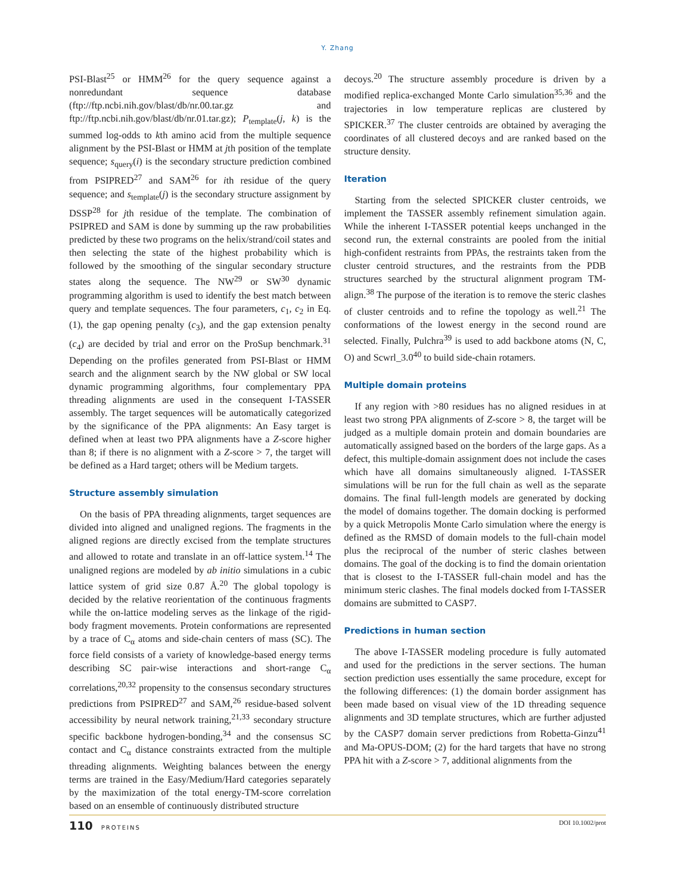Y. Zhang
PSI-Blast<sup>25</sup> or HMM<sup>26</sup> for the query sequence against a nonredundant sequence database (ftp://ftp.ncbi.nih.gov/blast/db/nr.00.tar.gz and ftp://ftp.ncbi.nih.gov/blast/db/nr.01.tar.gz); P<sub>template</sub>(j, k) is the summed log-odds to kth amino acid from the multiple sequence alignment by the PSI-Blast or HMM at jth position of the template sequence; s<sub>query</sub>(i) is the secondary structure prediction combined from PSIPRED<sup>27</sup> and SAM<sup>26</sup> for ith residue of the query sequence; and s<sub>template</sub>(j) is the secondary structure assignment by DSSP<sup>28</sup> for jth residue of the template. The combination of PSIPRED and SAM is done by summing up the raw probabilities predicted by these two programs on the helix/strand/coil states and then selecting the state of the highest probability which is followed by the smoothing of the singular secondary structure states along the sequence. The NW<sup>29</sup> or SW<sup>30</sup> dynamic programming algorithm is used to identify the best match between query and template sequences. The four parameters, c<sub>1</sub>, c<sub>2</sub> in Eq. (1), the gap opening penalty (c<sub>3</sub>), and the gap extension penalty (c<sub>4</sub>) are decided by trial and error on the ProSup benchmark.<sup>31</sup> Depending on the profiles generated from PSI-Blast or HMM search and the alignment search by the NW global or SW local dynamic programming algorithms, four complementary PPA threading alignments are used in the consequent I-TASSER assembly. The target sequences will be automatically categorized by the significance of the PPA alignments: An Easy target is defined when at least two PPA alignments have a Z-score higher than 8; if there is no alignment with a Z-score > 7, the target will be defined as a Hard target; others will be Medium targets.
Structure assembly simulation
On the basis of PPA threading alignments, target sequences are divided into aligned and unaligned regions. The fragments in the aligned regions are directly excised from the template structures and allowed to rotate and translate in an off-lattice system.<sup>14</sup> The unaligned regions are modeled by ab initio simulations in a cubic lattice system of grid size 0.87 Å.<sup>20</sup> The global topology is decided by the relative reorientation of the continuous fragments while the on-lattice modeling serves as the linkage of the rigid-body fragment movements. Protein conformations are represented by a trace of C<sub>α</sub> atoms and side-chain centers of mass (SC). The force field consists of a variety of knowledge-based energy terms describing SC pair-wise interactions and short-range C<sub>α</sub> correlations,<sup>20,32</sup> propensity to the consensus secondary structures predictions from PSIPRED<sup>27</sup> and SAM,<sup>26</sup> residue-based solvent accessibility by neural network training,<sup>21,33</sup> secondary structure specific backbone hydrogen-bonding,<sup>34</sup> and the consensus SC contact and C<sub>α</sub> distance constraints extracted from the multiple threading alignments. Weighting balances between the energy terms are trained in the Easy/Medium/Hard categories separately by the maximization of the total energy-TM-score correlation based on an ensemble of continuously distributed structure
decoys.<sup>20</sup> The structure assembly procedure is driven by a modified replica-exchanged Monte Carlo simulation<sup>35,36</sup> and the trajectories in low temperature replicas are clustered by SPICKER.<sup>37</sup> The cluster centroids are obtained by averaging the coordinates of all clustered decoys and are ranked based on the structure density.
Iteration
Starting from the selected SPICKER cluster centroids, we implement the TASSER assembly refinement simulation again. While the inherent I-TASSER potential keeps unchanged in the second run, the external constraints are pooled from the initial high-confident restraints from PPAs, the restraints taken from the cluster centroid structures, and the restraints from the PDB structures searched by the structural alignment program TM-align.<sup>38</sup> The purpose of the iteration is to remove the steric clashes of cluster centroids and to refine the topology as well.<sup>21</sup> The conformations of the lowest energy in the second round are selected. Finally, Pulchra<sup>39</sup> is used to add backbone atoms (N, C, O) and Scwrl_3.0<sup>40</sup> to build side-chain rotamers.
Multiple domain proteins
If any region with >80 residues has no aligned residues in at least two strong PPA alignments of Z-score > 8, the target will be judged as a multiple domain protein and domain boundaries are automatically assigned based on the borders of the large gaps. As a defect, this multiple-domain assignment does not include the cases which have all domains simultaneously aligned. I-TASSER simulations will be run for the full chain as well as the separate domains. The final full-length models are generated by docking the model of domains together. The domain docking is performed by a quick Metropolis Monte Carlo simulation where the energy is defined as the RMSD of domain models to the full-chain model plus the reciprocal of the number of steric clashes between domains. The goal of the docking is to find the domain orientation that is closest to the I-TASSER full-chain model and has the minimum steric clashes. The final models docked from I-TASSER domains are submitted to CASP7.
Predictions in human section
The above I-TASSER modeling procedure is fully automated and used for the predictions in the server sections. The human section prediction uses essentially the same procedure, except for the following differences: (1) the domain border assignment has been made based on visual view of the 1D threading sequence alignments and 3D template structures, which are further adjusted by the CASP7 domain server predictions from Robetta-Ginzu<sup>41</sup> and Ma-OPUS-DOM; (2) for the hard targets that have no strong PPA hit with a Z-score > 7, additional alignments from the
110 PROTEINS DOI 10.1002/prot